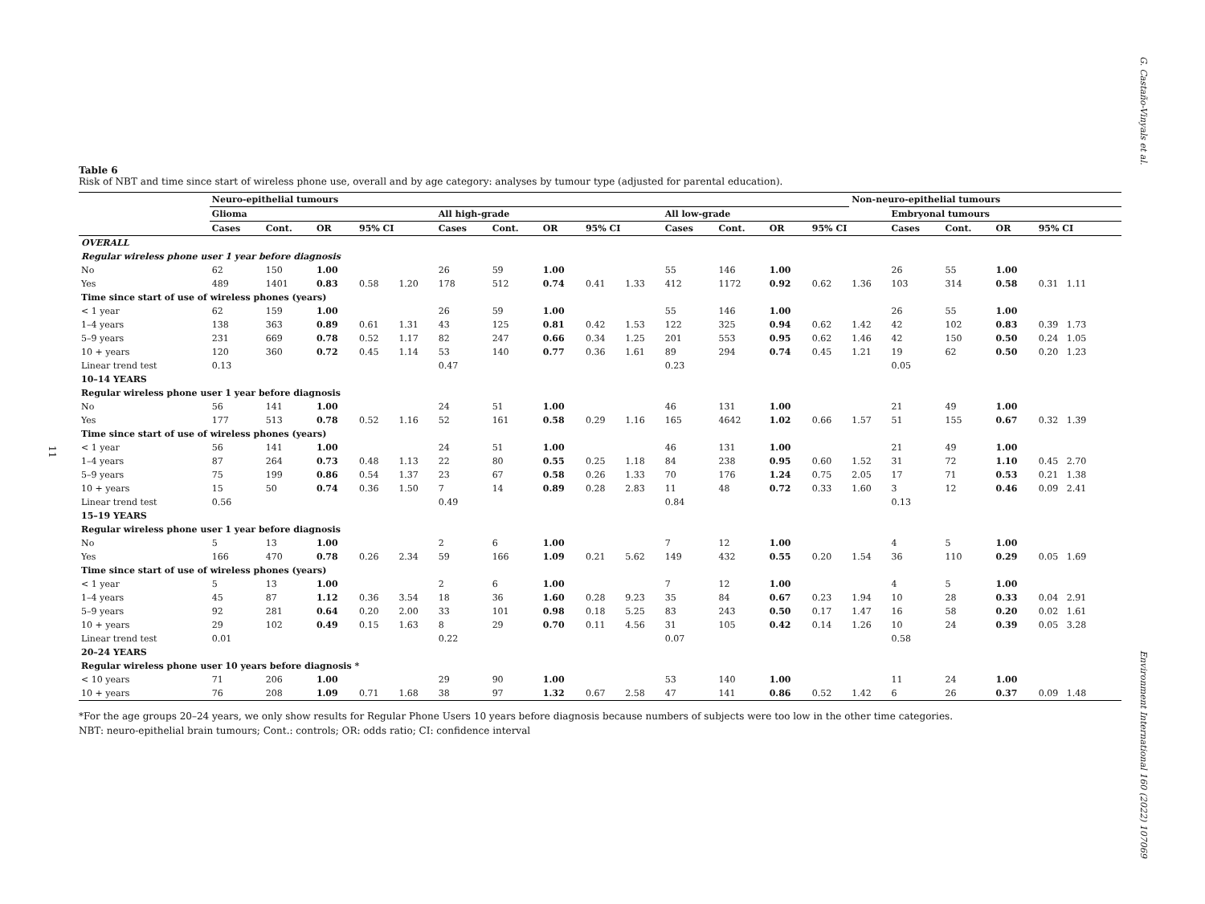G. Castaño-Vinyals et al.
11
Table 6
Risk of NBT and time since start of wireless phone use, overall and by age category: analyses by tumour type (adjusted for parental education).
| | Neuro-epithelial tumours | | | | | | | | | | | | | | Non-neuro-epithelial tumours | | | | |
| --- | --- | --- | --- | --- | --- | --- | --- | --- | --- | --- | --- | --- | --- | --- | --- | --- | --- | --- | --- |
| | Glioma | | | | | All high-grade | | | | | All low-grade | | | | | Embryonal tumours | | | |
| | Cases | Cont. | OR | 95% CI | | Cases | Cont. | OR | 95% CI | | Cases | Cont. | OR | 95% CI | | Cases | Cont. | OR | 95% CI |
| OVERALL | | | | | | | | | | | | | | | | | | | |
| Regular wireless phone user 1 year before diagnosis | | | | | | | | | | | | | | | | | | | |
| No | 62 | 150 | 1.00 | | | 26 | 59 | 1.00 | | | 55 | 146 | 1.00 | | | 26 | 55 | 1.00 | |
| Yes | 489 | 1401 | 0.83 | 0.58 | 1.20 | 178 | 512 | 0.74 | 0.41 | 1.33 | 412 | 1172 | 0.92 | 0.62 | 1.36 | 103 | 314 | 0.58 | 0.31 1.11 |
| Time since start of use of wireless phones (years) | | | | | | | | | | | | | | | | | | | |
| < 1 year | 62 | 159 | 1.00 | | | 26 | 59 | 1.00 | | | 55 | 146 | 1.00 | | | 26 | 55 | 1.00 | |
| 1–4 years | 138 | 363 | 0.89 | 0.61 | 1.31 | 43 | 125 | 0.81 | 0.42 | 1.53 | 122 | 325 | 0.94 | 0.62 | 1.42 | 42 | 102 | 0.83 | 0.39 1.73 |
| 5–9 years | 231 | 669 | 0.78 | 0.52 | 1.17 | 82 | 247 | 0.66 | 0.34 | 1.25 | 201 | 553 | 0.95 | 0.62 | 1.46 | 42 | 150 | 0.50 | 0.24 1.05 |
| 10 + years | 120 | 360 | 0.72 | 0.45 | 1.14 | 53 | 140 | 0.77 | 0.36 | 1.61 | 89 | 294 | 0.74 | 0.45 | 1.21 | 19 | 62 | 0.50 | 0.20 1.23 |
| Linear trend test | 0.13 | | | | | 0.47 | | | | | 0.23 | | | | | 0.05 | | | |
| 10–14 YEARS | | | | | | | | | | | | | | | | | | | |
| Regular wireless phone user 1 year before diagnosis | | | | | | | | | | | | | | | | | | | |
| No | 56 | 141 | 1.00 | | | 24 | 51 | 1.00 | | | 46 | 131 | 1.00 | | | 21 | 49 | 1.00 | |
| Yes | 177 | 513 | 0.78 | 0.52 | 1.16 | 52 | 161 | 0.58 | 0.29 | 1.16 | 165 | 4642 | 1.02 | 0.66 | 1.57 | 51 | 155 | 0.67 | 0.32 1.39 |
| Time since start of use of wireless phones (years) | | | | | | | | | | | | | | | | | | | |
| < 1 year | 56 | 141 | 1.00 | | | 24 | 51 | 1.00 | | | 46 | 131 | 1.00 | | | 21 | 49 | 1.00 | |
| 1–4 years | 87 | 264 | 0.73 | 0.48 | 1.13 | 22 | 80 | 0.55 | 0.25 | 1.18 | 84 | 238 | 0.95 | 0.60 | 1.52 | 31 | 72 | 1.10 | 0.45 2.70 |
| 5–9 years | 75 | 199 | 0.86 | 0.54 | 1.37 | 23 | 67 | 0.58 | 0.26 | 1.33 | 70 | 176 | 1.24 | 0.75 | 2.05 | 17 | 71 | 0.53 | 0.21 1.38 |
| 10 + years | 15 | 50 | 0.74 | 0.36 | 1.50 | 7 | 14 | 0.89 | 0.28 | 2.83 | 11 | 48 | 0.72 | 0.33 | 1.60 | 3 | 12 | 0.46 | 0.09 2.41 |
| Linear trend test | 0.56 | | | | | 0.49 | | | | | 0.84 | | | | | 0.13 | | | |
| 15–19 YEARS | | | | | | | | | | | | | | | | | | | |
| Regular wireless phone user 1 year before diagnosis | | | | | | | | | | | | | | | | | | | |
| No | 5 | 13 | 1.00 | | | 2 | 6 | 1.00 | | | 7 | 12 | 1.00 | | | 4 | 5 | 1.00 | |
| Yes | 166 | 470 | 0.78 | 0.26 | 2.34 | 59 | 166 | 1.09 | 0.21 | 5.62 | 149 | 432 | 0.55 | 0.20 | 1.54 | 36 | 110 | 0.29 | 0.05 1.69 |
| Time since start of use of wireless phones (years) | | | | | | | | | | | | | | | | | | | |
| < 1 year | 5 | 13 | 1.00 | | | 2 | 6 | 1.00 | | | 7 | 12 | 1.00 | | | 4 | 5 | 1.00 | |
| 1–4 years | 45 | 87 | 1.12 | 0.36 | 3.54 | 18 | 36 | 1.60 | 0.28 | 9.23 | 35 | 84 | 0.67 | 0.23 | 1.94 | 10 | 28 | 0.33 | 0.04 2.91 |
| 5–9 years | 92 | 281 | 0.64 | 0.20 | 2.00 | 33 | 101 | 0.98 | 0.18 | 5.25 | 83 | 243 | 0.50 | 0.17 | 1.47 | 16 | 58 | 0.20 | 0.02 1.61 |
| 10 + years | 29 | 102 | 0.49 | 0.15 | 1.63 | 8 | 29 | 0.70 | 0.11 | 4.56 | 31 | 105 | 0.42 | 0.14 | 1.26 | 10 | 24 | 0.39 | 0.05 3.28 |
| Linear trend test | 0.01 | | | | | 0.22 | | | | | 0.07 | | | | | 0.58 | | | |
| 20–24 YEARS | | | | | | | | | | | | | | | | | | | |
| Regular wireless phone user 10 years before diagnosis * | | | | | | | | | | | | | | | | | | | |
| < 10 years | 71 | 206 | 1.00 | | | 29 | 90 | 1.00 | | | 53 | 140 | 1.00 | | | 11 | 24 | 1.00 | |
| 10 + years | 76 | 208 | 1.09 | 0.71 | 1.68 | 38 | 97 | 1.32 | 0.67 | 2.58 | 47 | 141 | 0.86 | 0.52 | 1.42 | 6 | 26 | 0.37 | 0.09 1.48 |
*For the age groups 20–24 years, we only show results for Regular Phone Users 10 years before diagnosis because numbers of subjects were too low in the other time categories.
NBT: neuro-epithelial brain tumours; Cont.: controls; OR: odds ratio; CI: confidence interval
Environment International 160 (2022) 107069